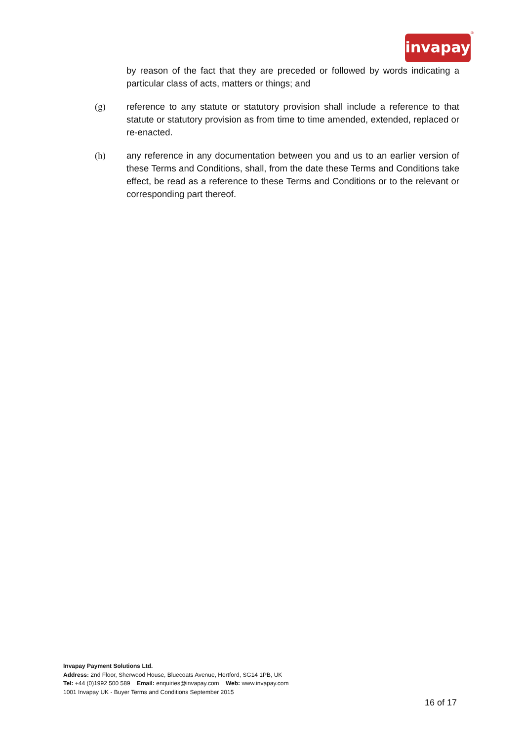invapay
®
by reason of the fact that they are preceded or followed by words indicating a particular class of acts, matters or things; and
(g) reference to any statute or statutory provision shall include a reference to that statute or statutory provision as from time to time amended, extended, replaced or re-enacted.
(h) any reference in any documentation between you and us to an earlier version of these Terms and Conditions, shall, from the date these Terms and Conditions take effect, be read as a reference to these Terms and Conditions or to the relevant or corresponding part thereof.
Invapay Payment Solutions Ltd.
Address: 2nd Floor, Sherwood House, Bluecoats Avenue, Hertford, SG14 1PB, UK
Tel: +44 (0)1992 500 589 Email: enquiries@invapay.com Web: www.invapay.com
1001 Invapay UK - Buyer Terms and Conditions September 2015
16 of 17